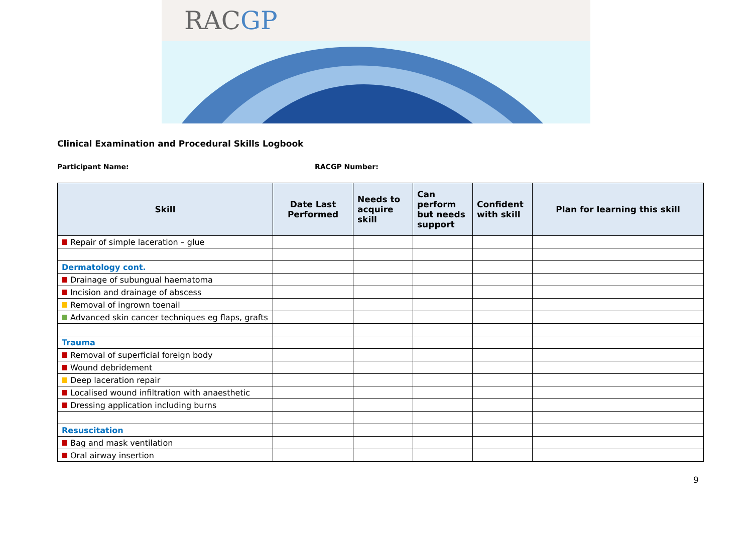RACGP
Clinical Examination and Procedural Skills Logbook
Participant Name: RACGP Number:
| Skill | Date Last Performed | Needs to acquire skill | Can perform but needs support | Confident with skill | Plan for learning this skill |
| --- | --- | --- | --- | --- | --- |
| Repair of simple laceration – glue | | | | | |
| Dermatology cont. | | | | | |
| Drainage of subungual haematoma | | | | | |
| Incision and drainage of abscess | | | | | |
| Removal of ingrown toenail | | | | | |
| Advanced skin cancer techniques eg flaps, grafts | | | | | |
| Trauma | | | | | |
| Removal of superficial foreign body | | | | | |
| Wound debridement | | | | | |
| Deep laceration repair | | | | | |
| Localised wound infiltration with anaesthetic | | | | | |
| Dressing application including burns | | | | | |
| Resuscitation | | | | | |
| Bag and mask ventilation | | | | | |
| Oral airway insertion | | | | | |
9